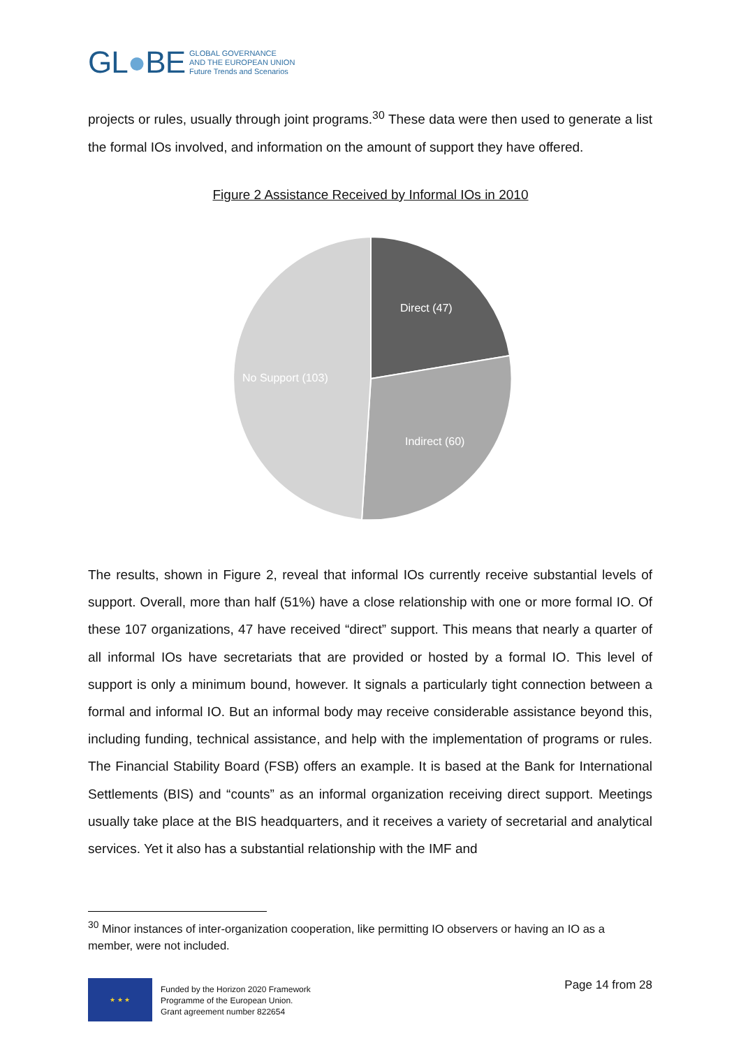GL●BE
GLOBAL GOVERNANCE
AND THE EUROPEAN UNION
Future Trends and Scenarios
projects or rules, usually through joint programs.<sup>30</sup> These data were then used to generate a list the formal IOs involved, and information on the amount of support they have offered.
Figure 2 Assistance Received by Informal IOs in 2010
Direct (47)
Indirect (60)
No Support (103)
The results, shown in Figure 2, reveal that informal IOs currently receive substantial levels of support. Overall, more than half (51%) have a close relationship with one or more formal IO. Of these 107 organizations, 47 have received “direct” support. This means that nearly a quarter of all informal IOs have secretariats that are provided or hosted by a formal IO. This level of support is only a minimum bound, however. It signals a particularly tight connection between a formal and informal IO. But an informal body may receive considerable assistance beyond this, including funding, technical assistance, and help with the implementation of programs or rules. The Financial Stability Board (FSB) offers an example. It is based at the Bank for International Settlements (BIS) and “counts” as an informal organization receiving direct support. Meetings usually take place at the BIS headquarters, and it receives a variety of secretarial and analytical services. Yet it also has a substantial relationship with the IMF and
<sup>30</sup> Minor instances of inter-organization cooperation, like permitting IO observers or having an IO as a member, were not included.
★ ★ ★
Funded by the Horizon 2020 Framework
Programme of the European Union.
Grant agreement number 822654
Page 14 from 28